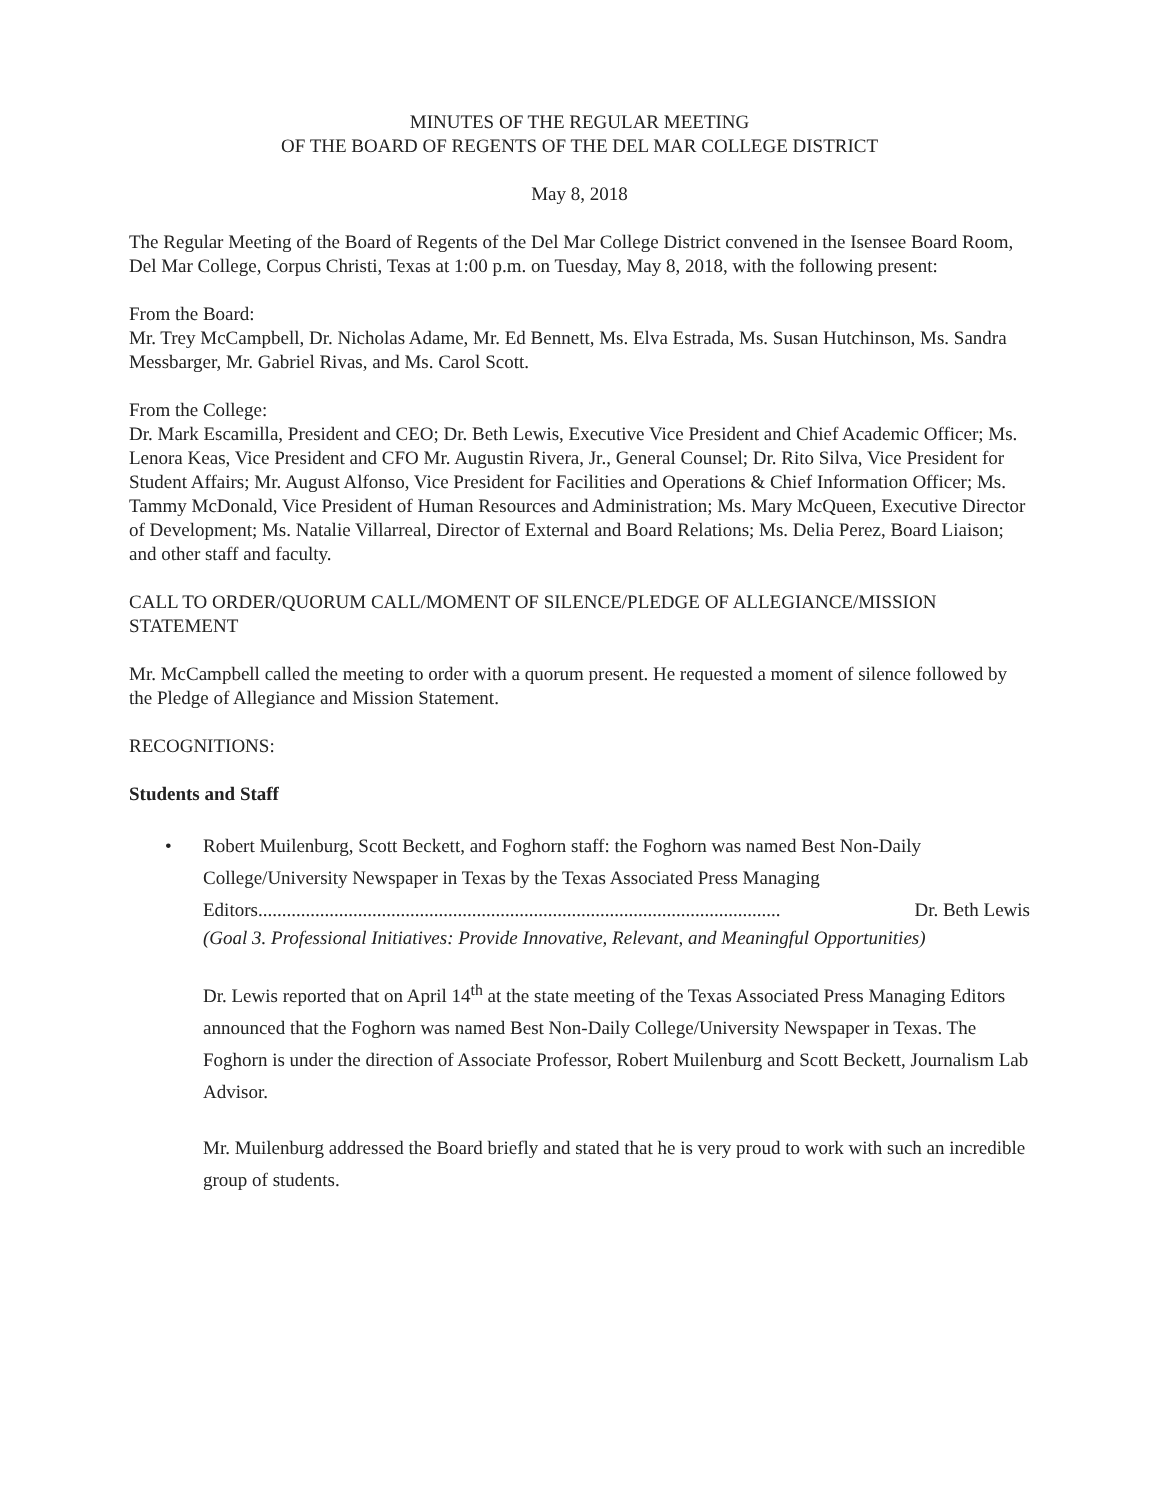MINUTES OF THE REGULAR MEETING
OF THE BOARD OF REGENTS OF THE DEL MAR COLLEGE DISTRICT
May 8, 2018
The Regular Meeting of the Board of Regents of the Del Mar College District convened in the Isensee Board Room, Del Mar College, Corpus Christi, Texas at 1:00 p.m. on Tuesday, May 8, 2018, with the following present:
From the Board:
Mr. Trey McCampbell, Dr. Nicholas Adame, Mr. Ed Bennett, Ms. Elva Estrada, Ms. Susan Hutchinson, Ms. Sandra Messbarger, Mr. Gabriel Rivas, and Ms. Carol Scott.
From the College:
Dr. Mark Escamilla, President and CEO; Dr. Beth Lewis, Executive Vice President and Chief Academic Officer; Ms. Lenora Keas, Vice President and CFO Mr. Augustin Rivera, Jr., General Counsel; Dr. Rito Silva, Vice President for Student Affairs; Mr. August Alfonso, Vice President for Facilities and Operations & Chief Information Officer; Ms. Tammy McDonald, Vice President of Human Resources and Administration; Ms. Mary McQueen, Executive Director of Development; Ms. Natalie Villarreal, Director of External and Board Relations; Ms. Delia Perez, Board Liaison; and other staff and faculty.
CALL TO ORDER/QUORUM CALL/MOMENT OF SILENCE/PLEDGE OF ALLEGIANCE/MISSION STATEMENT
Mr. McCampbell called the meeting to order with a quorum present. He requested a moment of silence followed by the Pledge of Allegiance and Mission Statement.
RECOGNITIONS:
Students and Staff
• Robert Muilenburg, Scott Beckett, and Foghorn staff: the Foghorn was named Best Non-Daily College/University Newspaper in Texas by the Texas Associated Press Managing
Editors.............................................................................................................. Dr. Beth Lewis
(Goal 3. Professional Initiatives: Provide Innovative, Relevant, and Meaningful Opportunities)
Dr. Lewis reported that on April 14<sup>th</sup> at the state meeting of the Texas Associated Press Managing Editors announced that the Foghorn was named Best Non-Daily College/University Newspaper in Texas. The Foghorn is under the direction of Associate Professor, Robert Muilenburg and Scott Beckett, Journalism Lab Advisor.
Mr. Muilenburg addressed the Board briefly and stated that he is very proud to work with such an incredible group of students.